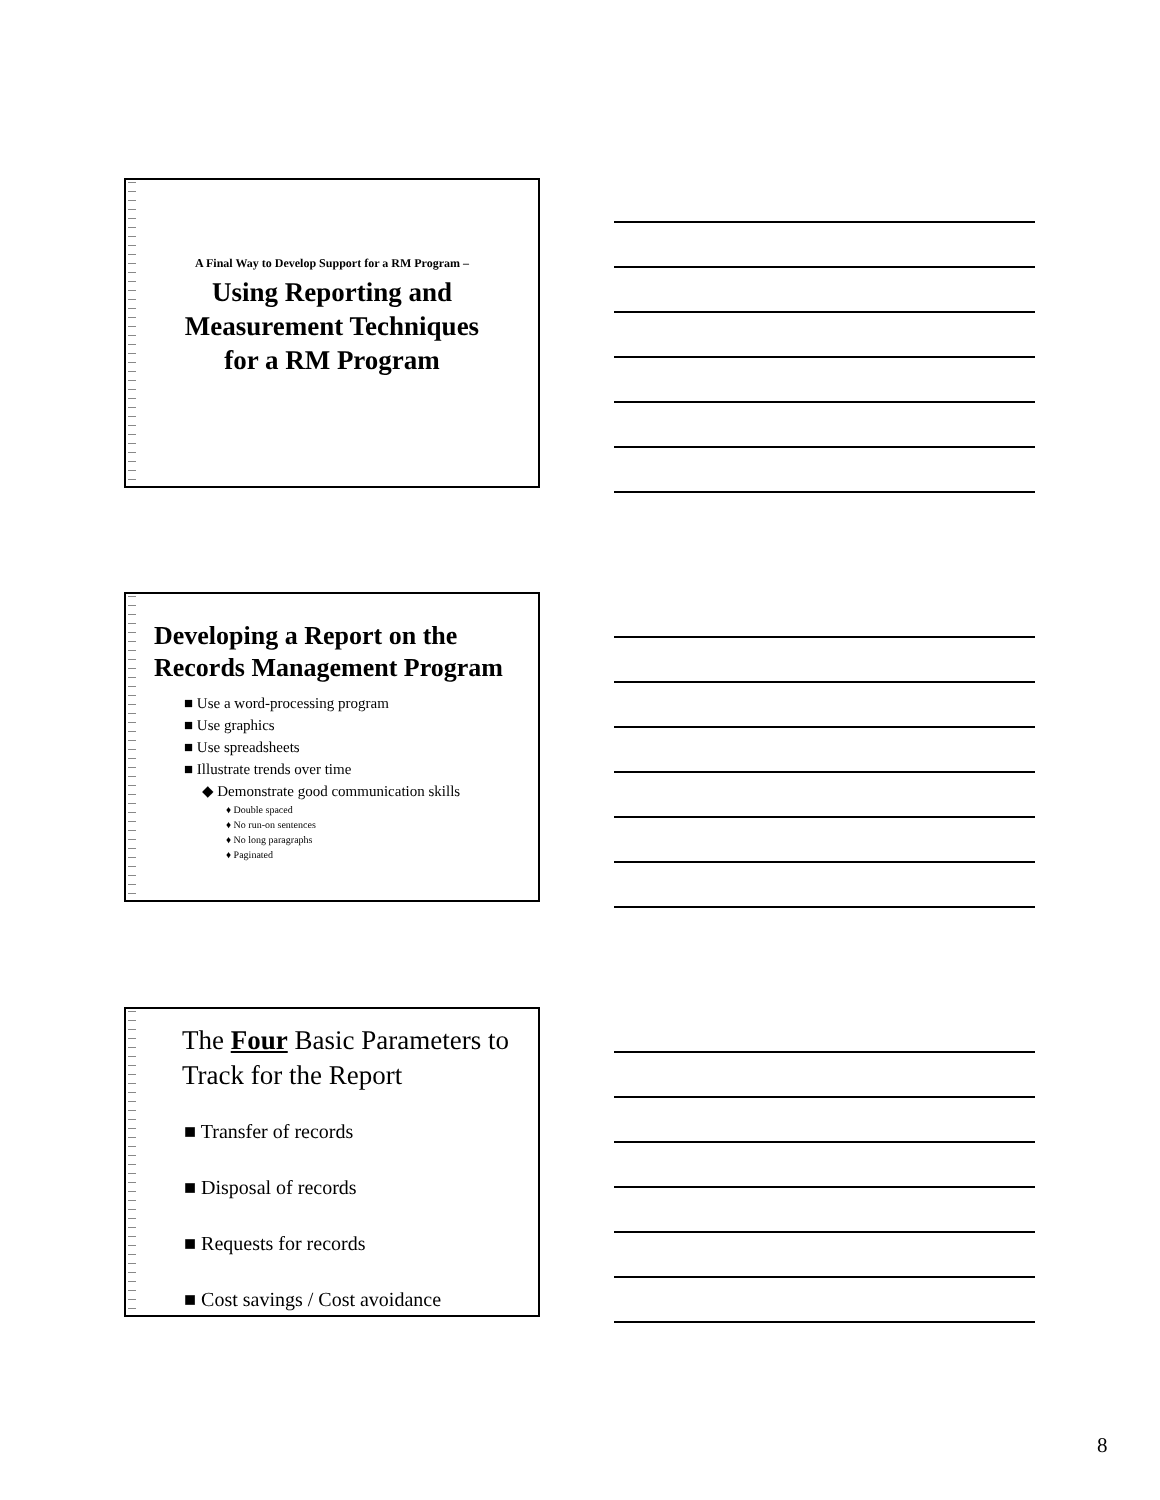A Final Way to Develop Support for a RM Program –
Using Reporting and
Measurement Techniques
for a RM Program
Developing a Report on the
Records Management Program
■ Use a word-processing program
■ Use graphics
■ Use spreadsheets
■ Illustrate trends over time
◆ Demonstrate good communication skills
♦ Double spaced
♦ No run-on sentences
♦ No long paragraphs
♦ Paginated
The Four Basic Parameters to
Track for the Report
■ Transfer of records
■ Disposal of records
■ Requests for records
■ Cost savings / Cost avoidance
8